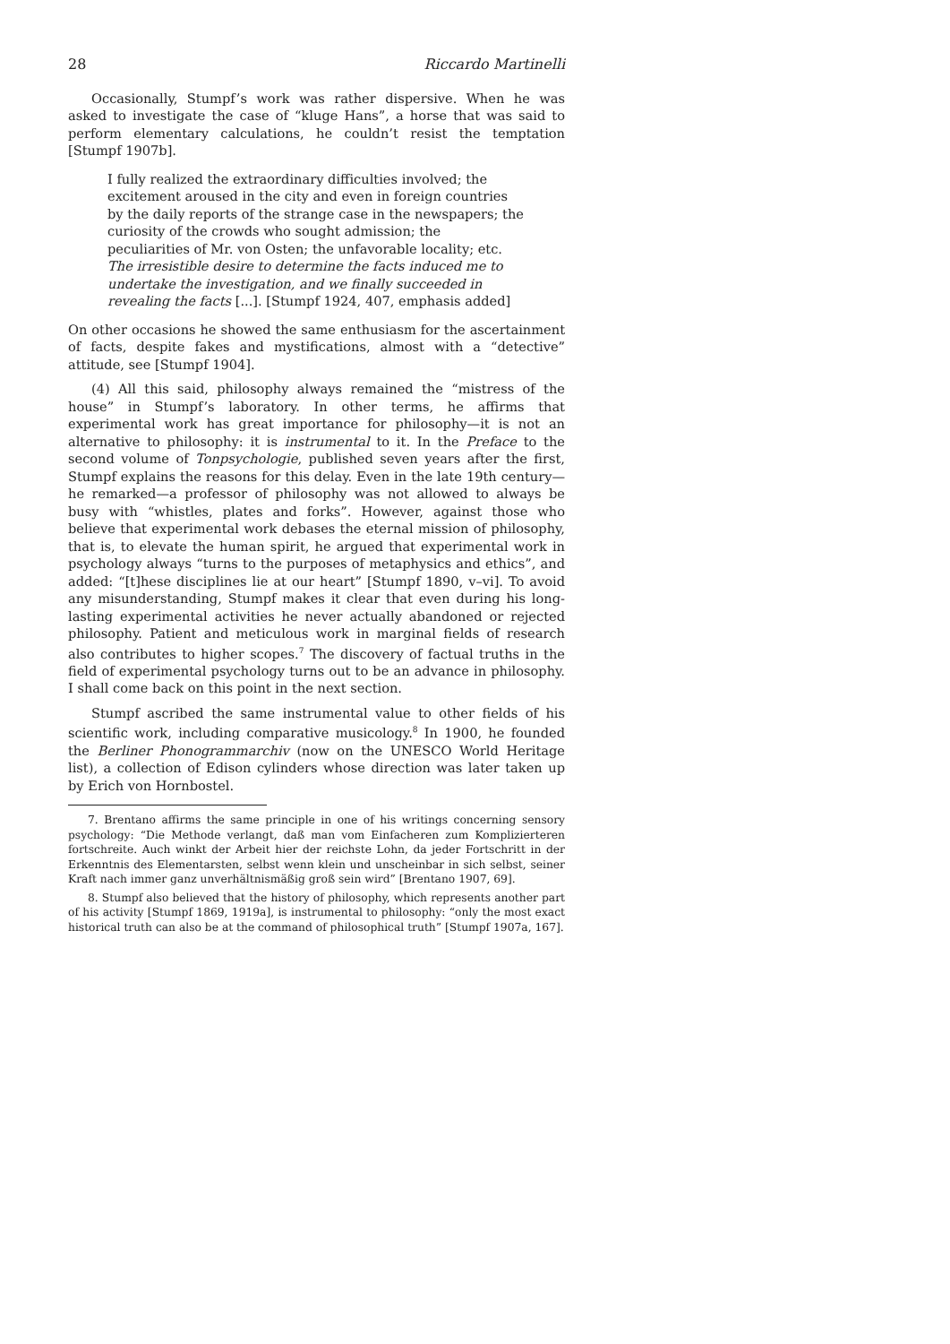28 Riccardo Martinelli
Occasionally, Stumpf’s work was rather dispersive. When he was asked to investigate the case of “kluge Hans”, a horse that was said to perform elementary calculations, he couldn’t resist the temptation [Stumpf 1907b].
I fully realized the extraordinary difficulties involved; the excitement aroused in the city and even in foreign countries by the daily reports of the strange case in the newspapers; the curiosity of the crowds who sought admission; the peculiarities of Mr. von Osten; the unfavorable locality; etc. The irresistible desire to determine the facts induced me to undertake the investigation, and we finally succeeded in revealing the facts [...]. [Stumpf 1924, 407, emphasis added]
On other occasions he showed the same enthusiasm for the ascertainment of facts, despite fakes and mystifications, almost with a “detective” attitude, see [Stumpf 1904].
(4) All this said, philosophy always remained the “mistress of the house” in Stumpf’s laboratory. In other terms, he affirms that experimental work has great importance for philosophy—it is not an alternative to philosophy: it is instrumental to it. In the Preface to the second volume of Tonpsychologie, published seven years after the first, Stumpf explains the reasons for this delay. Even in the late 19th century—he remarked—a professor of philosophy was not allowed to always be busy with “whistles, plates and forks”. However, against those who believe that experimental work debases the eternal mission of philosophy, that is, to elevate the human spirit, he argued that experimental work in psychology always “turns to the purposes of metaphysics and ethics”, and added: “[t]hese disciplines lie at our heart” [Stumpf 1890, v–vi]. To avoid any misunderstanding, Stumpf makes it clear that even during his long-lasting experimental activities he never actually abandoned or rejected philosophy. Patient and meticulous work in marginal fields of research also contributes to higher scopes.<sup>7</sup> The discovery of factual truths in the field of experimental psychology turns out to be an advance in philosophy. I shall come back on this point in the next section.
Stumpf ascribed the same instrumental value to other fields of his scientific work, including comparative musicology.<sup>8</sup> In 1900, he founded the Berliner Phonogrammarchiv (now on the UNESCO World Heritage list), a collection of Edison cylinders whose direction was later taken up by Erich von Hornbostel.
7. Brentano affirms the same principle in one of his writings concerning sensory psychology: “Die Methode verlangt, daß man vom Einfacheren zum Komplizierteren fortschreite. Auch winkt der Arbeit hier der reichste Lohn, da jeder Fortschritt in der Erkenntnis des Elementarsten, selbst wenn klein und unscheinbar in sich selbst, seiner Kraft nach immer ganz unverhältnismäßig groß sein wird” [Brentano 1907, 69].
8. Stumpf also believed that the history of philosophy, which represents another part of his activity [Stumpf 1869, 1919a], is instrumental to philosophy: “only the most exact historical truth can also be at the command of philosophical truth” [Stumpf 1907a, 167].